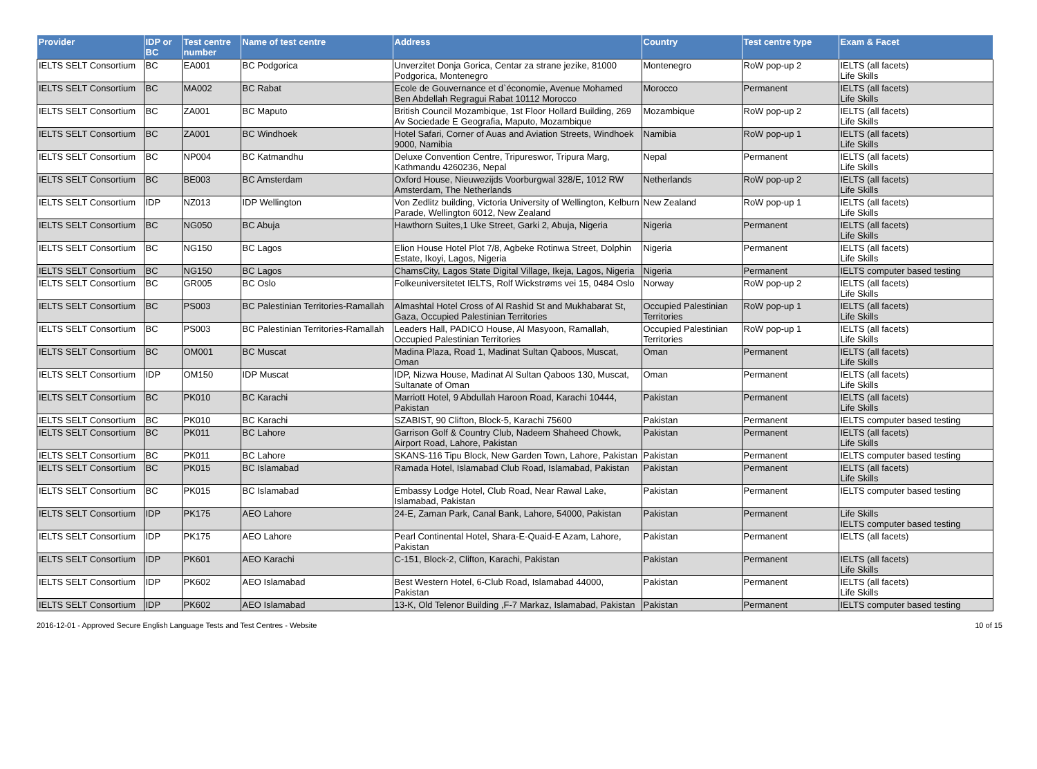| Provider | IDP or BC | Test centre number | Name of test centre | Address | Country | Test centre type | Exam & Facet |
| --- | --- | --- | --- | --- | --- | --- | --- |
| IELTS SELT Consortium | BC | EA001 | BC Podgorica | Unverzitet Donja Gorica, Centar za strane jezike, 81000 Podgorica, Montenegro | Montenegro | RoW pop-up 2 | IELTS (all facets) Life Skills |
| IELTS SELT Consortium | BC | MA002 | BC Rabat | Ecole de Gouvernance et d`économie, Avenue Mohamed Ben Abdellah Regragui Rabat 10112 Morocco | Morocco | Permanent | IELTS (all facets) Life Skills |
| IELTS SELT Consortium | BC | ZA001 | BC Maputo | British Council Mozambique, 1st Floor Hollard Building, 269 Av Sociedade E Geografia, Maputo, Mozambique | Mozambique | RoW pop-up 2 | IELTS (all facets) Life Skills |
| IELTS SELT Consortium | BC | ZA001 | BC Windhoek | Hotel Safari, Corner of Auas and Aviation Streets, Windhoek 9000, Namibia | Namibia | RoW pop-up 1 | IELTS (all facets) Life Skills |
| IELTS SELT Consortium | BC | NP004 | BC Katmandhu | Deluxe Convention Centre, Tripureswor, Tripura Marg, Kathmandu 4260236, Nepal | Nepal | Permanent | IELTS (all facets) Life Skills |
| IELTS SELT Consortium | BC | BE003 | BC Amsterdam | Oxford House, Nieuwezijds Voorburgwal 328/E, 1012 RW Amsterdam, The Netherlands | Netherlands | RoW pop-up 2 | IELTS (all facets) Life Skills |
| IELTS SELT Consortium | IDP | NZ013 | IDP Wellington | Von Zedlitz building, Victoria University of Wellington, Kelburn Parade, Wellington 6012, New Zealand | New Zealand | RoW pop-up 1 | IELTS (all facets) Life Skills |
| IELTS SELT Consortium | BC | NG050 | BC Abuja | Hawthorn Suites,1 Uke Street, Garki 2, Abuja, Nigeria | Nigeria | Permanent | IELTS (all facets) Life Skills |
| IELTS SELT Consortium | BC | NG150 | BC Lagos | Elion House Hotel Plot 7/8, Agbeke Rotinwa Street, Dolphin Estate, Ikoyi, Lagos, Nigeria | Nigeria | Permanent | IELTS (all facets) Life Skills |
| IELTS SELT Consortium | BC | NG150 | BC Lagos | ChamsCity, Lagos State Digital Village, Ikeja, Lagos, Nigeria | Nigeria | Permanent | IELTS computer based testing |
| IELTS SELT Consortium | BC | GR005 | BC Oslo | Folkeuniversitetet IELTS, Rolf Wickstrøms vei 15, 0484 Oslo | Norway | RoW pop-up 2 | IELTS (all facets) Life Skills |
| IELTS SELT Consortium | BC | PS003 | BC Palestinian Territories-Ramallah | Almashtal Hotel Cross of Al Rashid St and Mukhabarat St, Gaza, Occupied Palestinian Territories | Occupied Palestinian Territories | RoW pop-up 1 | IELTS (all facets) Life Skills |
| IELTS SELT Consortium | BC | PS003 | BC Palestinian Territories-Ramallah | Leaders Hall, PADICO House, Al Masyoon, Ramallah, Occupied Palestinian Territories | Occupied Palestinian Territories | RoW pop-up 1 | IELTS (all facets) Life Skills |
| IELTS SELT Consortium | BC | OM001 | BC Muscat | Madina Plaza, Road 1, Madinat Sultan Qaboos, Muscat, Oman | Oman | Permanent | IELTS (all facets) Life Skills |
| IELTS SELT Consortium | IDP | OM150 | IDP Muscat | IDP, Nizwa House, Madinat Al Sultan Qaboos 130, Muscat, Sultanate of Oman | Oman | Permanent | IELTS (all facets) Life Skills |
| IELTS SELT Consortium | BC | PK010 | BC Karachi | Marriott Hotel, 9 Abdullah Haroon Road, Karachi 10444, Pakistan | Pakistan | Permanent | IELTS (all facets) Life Skills |
| IELTS SELT Consortium | BC | PK010 | BC Karachi | SZABIST, 90 Clifton, Block-5, Karachi 75600 | Pakistan | Permanent | IELTS computer based testing |
| IELTS SELT Consortium | BC | PK011 | BC Lahore | Garrison Golf & Country Club, Nadeem Shaheed Chowk, Airport Road, Lahore, Pakistan | Pakistan | Permanent | IELTS (all facets) Life Skills |
| IELTS SELT Consortium | BC | PK011 | BC Lahore | SKANS-116 Tipu Block, New Garden Town, Lahore, Pakistan | Pakistan | Permanent | IELTS computer based testing |
| IELTS SELT Consortium | BC | PK015 | BC Islamabad | Ramada Hotel, Islamabad Club Road, Islamabad, Pakistan | Pakistan | Permanent | IELTS (all facets) Life Skills |
| IELTS SELT Consortium | BC | PK015 | BC Islamabad | Embassy Lodge Hotel, Club Road, Near Rawal Lake, Islamabad, Pakistan | Pakistan | Permanent | IELTS computer based testing |
| IELTS SELT Consortium | IDP | PK175 | AEO Lahore | 24-E, Zaman Park, Canal Bank, Lahore, 54000, Pakistan | Pakistan | Permanent | Life Skills IELTS computer based testing |
| IELTS SELT Consortium | IDP | PK175 | AEO Lahore | Pearl Continental Hotel, Shara-E-Quaid-E Azam, Lahore, Pakistan | Pakistan | Permanent | IELTS (all facets) |
| IELTS SELT Consortium | IDP | PK601 | AEO Karachi | C-151, Block-2, Clifton, Karachi, Pakistan | Pakistan | Permanent | IELTS (all facets) Life Skills |
| IELTS SELT Consortium | IDP | PK602 | AEO Islamabad | Best Western Hotel, 6-Club Road, Islamabad 44000, Pakistan | Pakistan | Permanent | IELTS (all facets) Life Skills |
| IELTS SELT Consortium | IDP | PK602 | AEO Islamabad | 13-K, Old Telenor Building ,F-7 Markaz, Islamabad, Pakistan | Pakistan | Permanent | IELTS computer based testing |
2016-12-01 - Approved Secure English Language Tests and Test Centres - Website 10 of 15